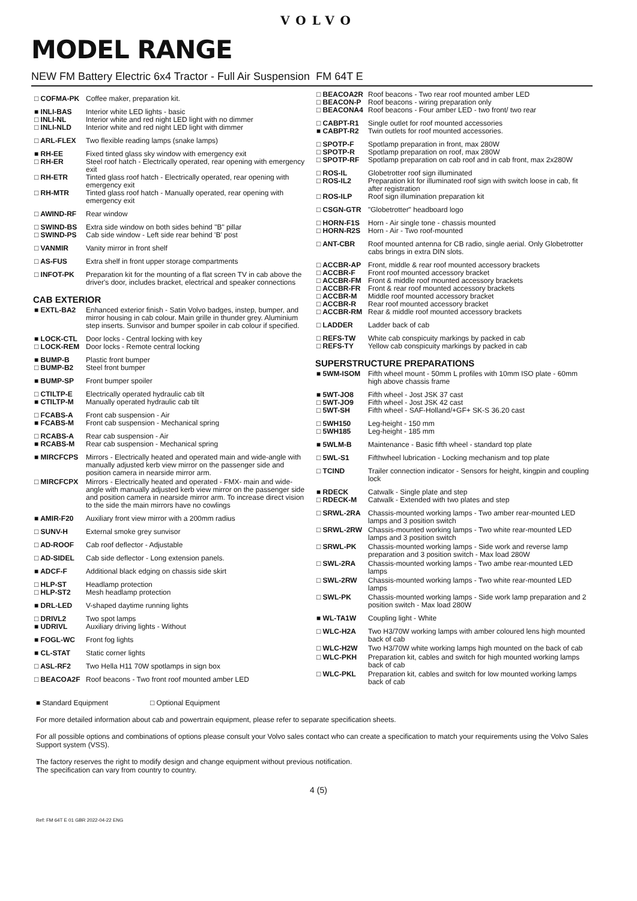VOLVO
MODEL RANGE
NEW FM Battery Electric 6x4 Tractor - Full Air Suspension FM 64T E
| □ COFMA-PK | Coffee maker, preparation kit. |
| ■ INLI-BAS □ INLI-NL □ INLI-NLD | Interior white LED lights - basic Interior white and red night LED light with no dimmer Interior white and red night LED light with dimmer |
| □ ARL-FLEX | Two flexible reading lamps (snake lamps) |
| ■ RH-EE □ RH-ER □ RH-ETR □ RH-MTR | Fixed tinted glass sky window with emergency exit Steel roof hatch - Electrically operated, rear opening with emergency exit Tinted glass roof hatch - Electrically operated, rear opening with emergency exit Tinted glass roof hatch - Manually operated, rear opening with emergency exit |
| □ AWIND-RF | Rear window |
| □ SWIND-BS □ SWIND-PS | Extra side window on both sides behind "B" pillar Cab side window - Left side rear behind 'B' post |
| □ VANMIR | Vanity mirror in front shelf |
| □ AS-FUS | Extra shelf in front upper storage compartments |
| □ INFOT-PK | Preparation kit for the mounting of a flat screen TV in cab above the driver's door, includes bracket, electrical and speaker connections |
CAB EXTERIOR
| ■ EXTL-BA2 | Enhanced exterior finish - Satin Volvo badges, instep, bumper, and mirror housing in cab colour. Main grille in thunder grey. Aluminium step inserts. Sunvisor and bumper spoiler in cab colour if specified. |
| ■ LOCK-CTL □ LOCK-REM | Door locks - Central locking with key Door locks - Remote central locking |
| ■ BUMP-B □ BUMP-B2 | Plastic front bumper Steel front bumper |
| ■ BUMP-SP | Front bumper spoiler |
| □ CTILTP-E ■ CTILTP-M | Electrically operated hydraulic cab tilt Manually operated hydraulic cab tilt |
| □ FCABS-A ■ FCABS-M | Front cab suspension - Air Front cab suspension - Mechanical spring |
| □ RCABS-A ■ RCABS-M | Rear cab suspension - Air Rear cab suspension - Mechanical spring |
| ■ MIRCFCPS | Mirrors - Electrically heated and operated main and wide-angle with manually adjusted kerb view mirror on the passenger side and position camera in nearside mirror arm. |
| □ MIRCFCPX | Mirrors - Electrically heated and operated - FMX- main and wide-angle with manually adjusted kerb view mirror on the passenger side and position camera in nearside mirror arm. To increase direct vision to the side the main mirrors have no cowlings |
| ■ AMIR-F20 | Auxiliary front view mirror with a 200mm radius |
| □ SUNV-H | External smoke grey sunvisor |
| □ AD-ROOF | Cab roof deflector - Adjustable |
| □ AD-SIDEL | Cab side deflector - Long extension panels. |
| ■ ADCF-F | Additional black edging on chassis side skirt |
| □ HLP-ST □ HLP-ST2 | Headlamp protection Mesh headlamp protection |
| ■ DRL-LED | V-shaped daytime running lights |
| □ DRIVL2 ■ UDRIVL | Two spot lamps Auxiliary driving lights - Without |
| ■ FOGL-WC | Front fog lights |
| ■ CL-STAT | Static corner lights |
| □ ASL-RF2 | Two Hella H11 70W spotlamps in sign box |
| □ BEACOA2F | Roof beacons - Two front roof mounted amber LED |
| □ BEACOA2R □ BEACON-P □ BEACONA4 | Roof beacons - Two rear roof mounted amber LED Roof beacons - wiring preparation only Roof beacons - Four amber LED - two front/ two rear |
| □ CABPT-R1 ■ CABPT-R2 | Single outlet for roof mounted accessories Twin outlets for roof mounted accessories. |
| □ SPOTP-F □ SPOTP-R □ SPOTP-RF | Spotlamp preparation in front, max 280W Spotlamp preparation on roof, max 280W Spotlamp preparation on cab roof and in cab front, max 2x280W |
| □ ROS-IL □ ROS-IL2 □ ROS-ILP | Globetrotter roof sign illuminated Preparation kit for illuminated roof sign with switch loose in cab, fit after registration Roof sign illumination preparation kit |
| □ CSGN-GTR | "Globetrotter" headboard logo |
| □ HORN-F1S □ HORN-R2S | Horn - Air single tone - chassis mounted Horn - Air - Two roof-mounted |
| □ ANT-CBR | Roof mounted antenna for CB radio, single aerial. Only Globetrotter cabs brings in extra DIN slots. |
| □ ACCBR-AP □ ACCBR-F □ ACCBR-FM □ ACCBR-FR □ ACCBR-M □ ACCBR-R □ ACCBR-RM | Front, middle & rear roof mounted accessory brackets Front roof mounted accessory bracket Front & middle roof mounted accessory brackets Front & rear roof mounted accessory brackets Middle roof mounted accessory bracket Rear roof mounted accessory bracket Rear & middle roof mounted accessory brackets |
| □ LADDER | Ladder back of cab |
| □ REFS-TW □ REFS-TY | White cab conspicuity markings by packed in cab Yellow cab conspicuity markings by packed in cab |
SUPERSTRUCTURE PREPARATIONS
| ■ 5WM-ISOM | Fifth wheel mount - 50mm L profiles with 10mm ISO plate - 60mm high above chassis frame |
| ■ 5WT-JO8 □ 5WT-JO9 □ 5WT-SH | Fifth wheel - Jost JSK 37 cast Fifth wheel - Jost JSK 42 cast Fifth wheel - SAF-Holland/+GF+ SK-S 36.20 cast |
| □ 5WH150 □ 5WH185 | Leg-height - 150 mm Leg-height - 185 mm |
| ■ 5WLM-B | Maintenance - Basic fifth wheel - standard top plate |
| □ 5WL-S1 | Fifthwheel lubrication - Locking mechanism and top plate |
| □ TCIND | Trailer connection indicator - Sensors for height, kingpin and coupling lock |
| ■ RDECK □ RDECK-M | Catwalk - Single plate and step Catwalk - Extended with two plates and step |
| □ SRWL-2RA | Chassis-mounted working lamps - Two amber rear-mounted LED lamps and 3 position switch |
| □ SRWL-2RW | Chassis-mounted working lamps - Two white rear-mounted LED lamps and 3 position switch |
| □ SRWL-PK | Chassis-mounted working lamps - Side work and reverse lamp preparation and 3 position switch - Max load 280W |
| □ SWL-2RA | Chassis-mounted working lamps - Two ambe rear-mounted LED lamps |
| □ SWL-2RW | Chassis-mounted working lamps - Two white rear-mounted LED lamps |
| □ SWL-PK | Chassis-mounted working lamps - Side work lamp preparation and 2 position switch - Max load 280W |
| ■ WL-TA1W | Coupling light - White |
| □ WLC-H2A | Two H3/70W working lamps with amber coloured lens high mounted back of cab |
| □ WLC-H2W | Two H3/70W white working lamps high mounted on the back of cab |
| □ WLC-PKH | Preparation kit, cables and switch for high mounted working lamps back of cab |
| □ WLC-PKL | Preparation kit, cables and switch for low mounted working lamps back of cab |
■ Standard Equipment □ Optional Equipment
For more detailed information about cab and powertrain equipment, please refer to separate specification sheets.
For all possible options and combinations of options please consult your Volvo sales contact who can create a specification to match your requirements using the Volvo Sales Support system (VSS).
The factory reserves the right to modify design and change equipment without previous notification.
The specification can vary from country to country.
4 (5)
Ref: FM 64T E 01 GBR 2022-04-22 ENG